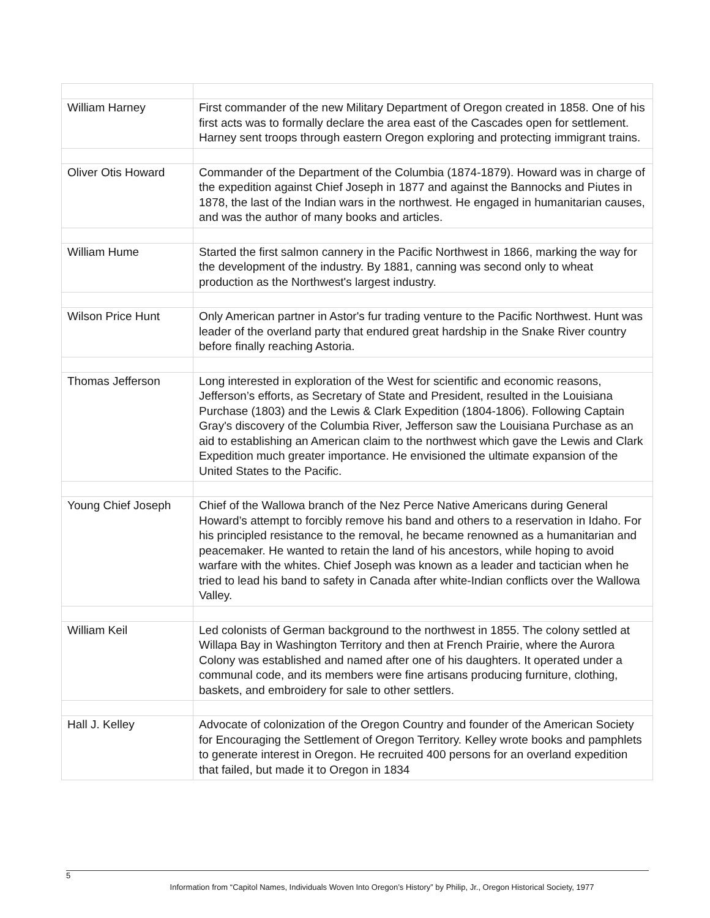| William Harney | First commander of the new Military Department of Oregon created in 1858. One of his first acts was to formally declare the area east of the Cascades open for settlement. Harney sent troops through eastern Oregon exploring and protecting immigrant trains. |
| Oliver Otis Howard | Commander of the Department of the Columbia (1874-1879). Howard was in charge of the expedition against Chief Joseph in 1877 and against the Bannocks and Piutes in 1878, the last of the Indian wars in the northwest. He engaged in humanitarian causes, and was the author of many books and articles. |
| William Hume | Started the first salmon cannery in the Pacific Northwest in 1866, marking the way for the development of the industry. By 1881, canning was second only to wheat production as the Northwest's largest industry. |
| Wilson Price Hunt | Only American partner in Astor's fur trading venture to the Pacific Northwest. Hunt was leader of the overland party that endured great hardship in the Snake River country before finally reaching Astoria. |
| Thomas Jefferson | Long interested in exploration of the West for scientific and economic reasons, Jefferson’s efforts, as Secretary of State and President, resulted in the Louisiana Purchase (1803) and the Lewis & Clark Expedition (1804-1806). Following Captain Gray's discovery of the Columbia River, Jefferson saw the Louisiana Purchase as an aid to establishing an American claim to the northwest which gave the Lewis and Clark Expedition much greater importance. He envisioned the ultimate expansion of the United States to the Pacific. |
| Young Chief Joseph | Chief of the Wallowa branch of the Nez Perce Native Americans during General Howard’s attempt to forcibly remove his band and others to a reservation in Idaho. For his principled resistance to the removal, he became renowned as a humanitarian and peacemaker. He wanted to retain the land of his ancestors, while hoping to avoid warfare with the whites. Chief Joseph was known as a leader and tactician when he tried to lead his band to safety in Canada after white-Indian conflicts over the Wallowa Valley. |
| William Keil | Led colonists of German background to the northwest in 1855. The colony settled at Willapa Bay in Washington Territory and then at French Prairie, where the Aurora Colony was established and named after one of his daughters. It operated under a communal code, and its members were fine artisans producing furniture, clothing, baskets, and embroidery for sale to other settlers. |
| Hall J. Kelley | Advocate of colonization of the Oregon Country and founder of the American Society for Encouraging the Settlement of Oregon Territory. Kelley wrote books and pamphlets to generate interest in Oregon. He recruited 400 persons for an overland expedition that failed, but made it to Oregon in 1834 |
5
Information from “Capitol Names, Individuals Woven Into Oregon’s History” by Philip, Jr., Oregon Historical Society, 1977